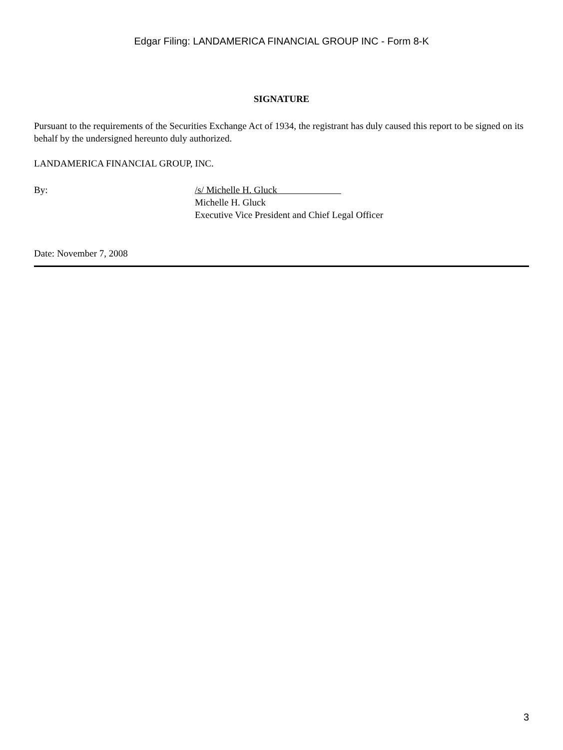Edgar Filing: LANDAMERICA FINANCIAL GROUP INC - Form 8-K
SIGNATURE
Pursuant to the requirements of the Securities Exchange Act of 1934, the registrant has duly caused this report to be signed on its behalf by the undersigned hereunto duly authorized.
LANDAMERICA FINANCIAL GROUP, INC.
By: /s/ Michelle H. Gluck
Michelle H. Gluck
Executive Vice President and Chief Legal Officer
Date: November 7, 2008
3